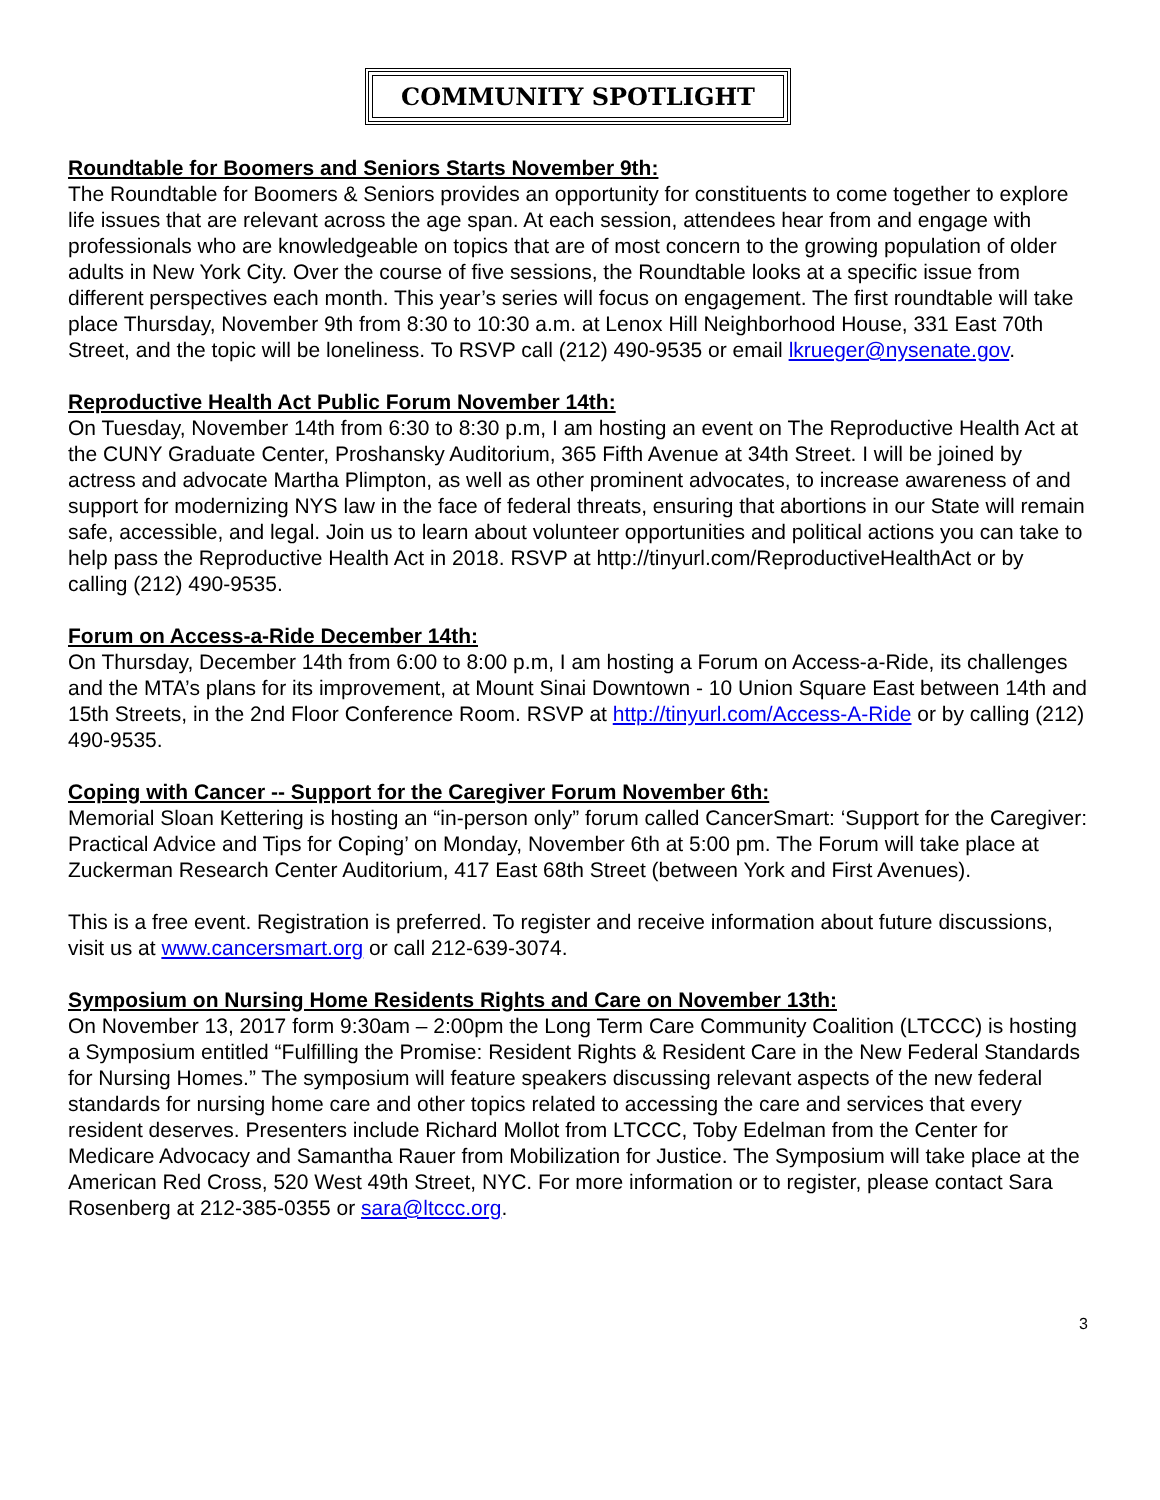COMMUNITY SPOTLIGHT
Roundtable for Boomers and Seniors Starts November 9th:
The Roundtable for Boomers & Seniors provides an opportunity for constituents to come together to explore life issues that are relevant across the age span. At each session, attendees hear from and engage with professionals who are knowledgeable on topics that are of most concern to the growing population of older adults in New York City. Over the course of five sessions, the Roundtable looks at a specific issue from different perspectives each month. This year’s series will focus on engagement. The first roundtable will take place Thursday, November 9th from 8:30 to 10:30 a.m. at Lenox Hill Neighborhood House, 331 East 70th Street, and the topic will be loneliness. To RSVP call (212) 490-9535 or email lkrueger@nysenate.gov.
Reproductive Health Act Public Forum November 14th:
On Tuesday, November 14th from 6:30 to 8:30 p.m, I am hosting an event on The Reproductive Health Act at the CUNY Graduate Center, Proshansky Auditorium, 365 Fifth Avenue at 34th Street. I will be joined by actress and advocate Martha Plimpton, as well as other prominent advocates, to increase awareness of and support for modernizing NYS law in the face of federal threats, ensuring that abortions in our State will remain safe, accessible, and legal. Join us to learn about volunteer opportunities and political actions you can take to help pass the Reproductive Health Act in 2018. RSVP at http://tinyurl.com/ReproductiveHealthAct or by calling (212) 490-9535.
Forum on Access-a-Ride December 14th:
On Thursday, December 14th from 6:00 to 8:00 p.m, I am hosting a Forum on Access-a-Ride, its challenges and the MTA’s plans for its improvement, at Mount Sinai Downtown - 10 Union Square East between 14th and 15th Streets, in the 2nd Floor Conference Room. RSVP at http://tinyurl.com/Access-A-Ride or by calling (212) 490-9535.
Coping with Cancer -- Support for the Caregiver Forum November 6th:
Memorial Sloan Kettering is hosting an “in-person only” forum called CancerSmart: ‘Support for the Caregiver: Practical Advice and Tips for Coping’ on Monday, November 6th at 5:00 pm. The Forum will take place at Zuckerman Research Center Auditorium, 417 East 68th Street (between York and First Avenues).
This is a free event. Registration is preferred. To register and receive information about future discussions, visit us at www.cancersmart.org or call 212-639-3074.
Symposium on Nursing Home Residents Rights and Care on November 13th:
On November 13, 2017 form 9:30am – 2:00pm the Long Term Care Community Coalition (LTCCC) is hosting a Symposium entitled “Fulfilling the Promise: Resident Rights & Resident Care in the New Federal Standards for Nursing Homes.” The symposium will feature speakers discussing relevant aspects of the new federal standards for nursing home care and other topics related to accessing the care and services that every resident deserves. Presenters include Richard Mollot from LTCCC, Toby Edelman from the Center for Medicare Advocacy and Samantha Rauer from Mobilization for Justice. The Symposium will take place at the American Red Cross, 520 West 49th Street, NYC. For more information or to register, please contact Sara Rosenberg at 212-385-0355 or sara@ltccc.org.
3